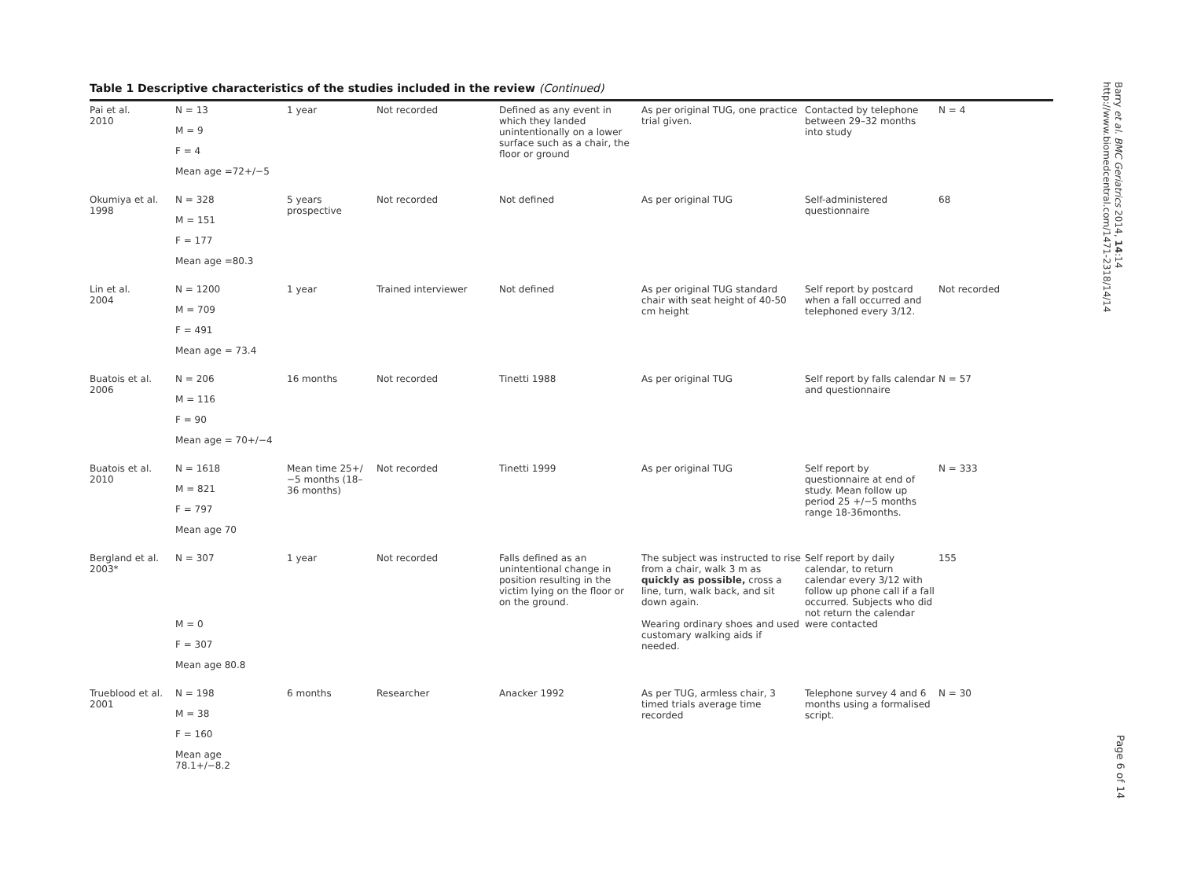Table 1 Descriptive characteristics of the studies included in the review (Continued)
| Pai et al. 2010 | N = 13 M = 9 F = 4 Mean age =72+/−5 | 1 year | Not recorded | Defined as any event in which they landed unintentionally on a lower surface such as a chair, the floor or ground | As per original TUG, one practice trial given. | Contacted by telephone between 29–32 months into study | N = 4 |
| Okumiya et al. 1998 | N = 328 M = 151 F = 177 Mean age =80.3 | 5 years prospective | Not recorded | Not defined | As per original TUG | Self-administered questionnaire | 68 |
| Lin et al. 2004 | N = 1200 M = 709 F = 491 Mean age = 73.4 | 1 year | Trained interviewer | Not defined | As per original TUG standard chair with seat height of 40-50 cm height | Self report by postcard when a fall occurred and telephoned every 3/12. | Not recorded |
| Buatois et al. 2006 | N = 206 M = 116 F = 90 Mean age = 70+/−4 | 16 months | Not recorded | Tinetti 1988 | As per original TUG | Self report by falls calendar and questionnaire | N = 57 |
| Buatois et al. 2010 | N = 1618 M = 821 F = 797 Mean age 70 | Mean time 25+/−5 months (18–36 months) | Not recorded | Tinetti 1999 | As per original TUG | Self report by questionnaire at end of study. Mean follow up period 25 +/−5 months range 18-36months. | N = 333 |
| Bergland et al. 2003* | N = 307 M = 0 F = 307 Mean age 80.8 | 1 year | Not recorded | Falls defined as an unintentional change in position resulting in the victim lying on the floor or on the ground. | The subject was instructed to rise from a chair, walk 3 m as quickly as possible, cross a line, turn, walk back, and sit down again. Wearing ordinary shoes and used customary walking aids if needed. | Self report by daily calendar, to return calendar every 3/12 with follow up phone call if a fall occurred. Subjects who did not return the calendar were contacted | 155 |
| Trueblood et al. 2001 | N = 198 M = 38 F = 160 Mean age 78.1+/−8.2 | 6 months | Researcher | Anacker 1992 | As per TUG, armless chair, 3 timed trials average time recorded | Telephone survey 4 and 6 months using a formalised script. | N = 30 |
Barry et al. BMC Geriatrics 2014, 14:14
http://www.biomedcentral.com/1471-2318/14/14
Page 6 of 14